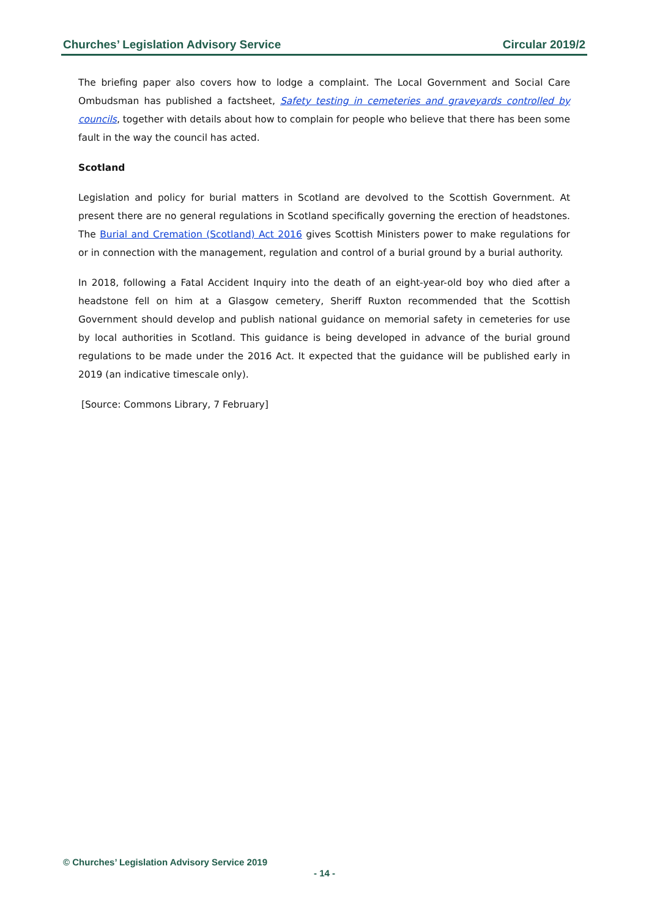Churches’ Legislation Advisory Service Circular 2019/2
The briefing paper also covers how to lodge a complaint. The Local Government and Social Care Ombudsman has published a factsheet, Safety testing in cemeteries and graveyards controlled by councils, together with details about how to complain for people who believe that there has been some fault in the way the council has acted.
Scotland
Legislation and policy for burial matters in Scotland are devolved to the Scottish Government. At present there are no general regulations in Scotland specifically governing the erection of headstones. The Burial and Cremation (Scotland) Act 2016 gives Scottish Ministers power to make regulations for or in connection with the management, regulation and control of a burial ground by a burial authority.
In 2018, following a Fatal Accident Inquiry into the death of an eight-year-old boy who died after a headstone fell on him at a Glasgow cemetery, Sheriff Ruxton recommended that the Scottish Government should develop and publish national guidance on memorial safety in cemeteries for use by local authorities in Scotland. This guidance is being developed in advance of the burial ground regulations to be made under the 2016 Act. It expected that the guidance will be published early in 2019 (an indicative timescale only).
[Source: Commons Library, 7 February]
© Churches’ Legislation Advisory Service 2019
- 14 -